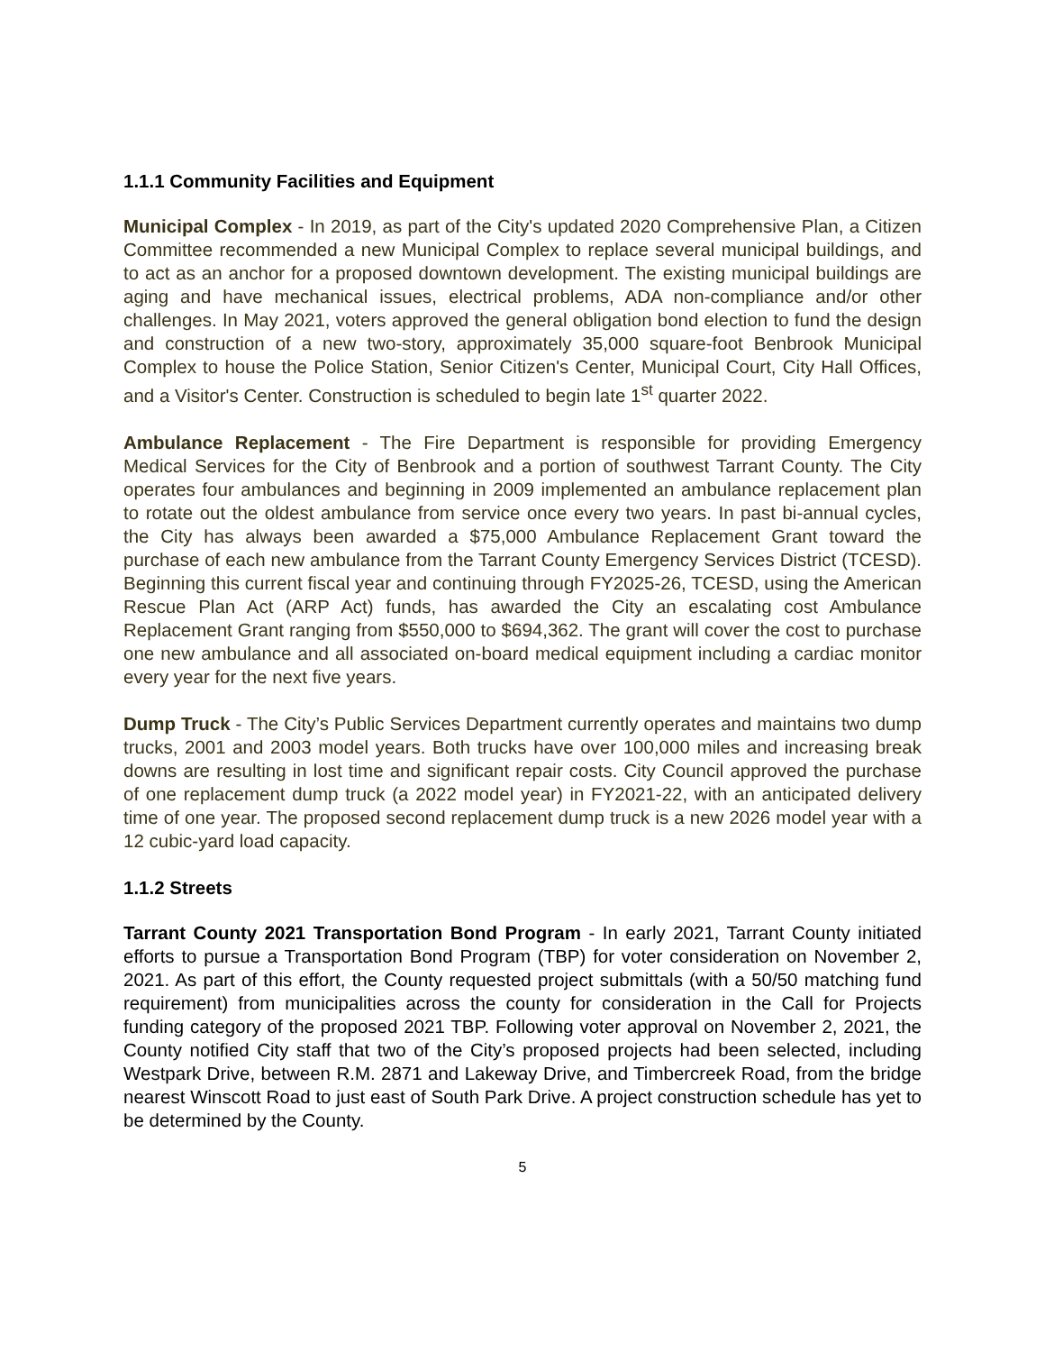1.1.1 Community Facilities and Equipment
Municipal Complex - In 2019, as part of the City's updated 2020 Comprehensive Plan, a Citizen Committee recommended a new Municipal Complex to replace several municipal buildings, and to act as an anchor for a proposed downtown development. The existing municipal buildings are aging and have mechanical issues, electrical problems, ADA non-compliance and/or other challenges. In May 2021, voters approved the general obligation bond election to fund the design and construction of a new two-story, approximately 35,000 square-foot Benbrook Municipal Complex to house the Police Station, Senior Citizen's Center, Municipal Court, City Hall Offices, and a Visitor's Center. Construction is scheduled to begin late 1<sup>st</sup> quarter 2022.
Ambulance Replacement - The Fire Department is responsible for providing Emergency Medical Services for the City of Benbrook and a portion of southwest Tarrant County. The City operates four ambulances and beginning in 2009 implemented an ambulance replacement plan to rotate out the oldest ambulance from service once every two years. In past bi-annual cycles, the City has always been awarded a $75,000 Ambulance Replacement Grant toward the purchase of each new ambulance from the Tarrant County Emergency Services District (TCESD). Beginning this current fiscal year and continuing through FY2025-26, TCESD, using the American Rescue Plan Act (ARP Act) funds, has awarded the City an escalating cost Ambulance Replacement Grant ranging from $550,000 to $694,362. The grant will cover the cost to purchase one new ambulance and all associated on-board medical equipment including a cardiac monitor every year for the next five years.
Dump Truck - The City’s Public Services Department currently operates and maintains two dump trucks, 2001 and 2003 model years. Both trucks have over 100,000 miles and increasing break downs are resulting in lost time and significant repair costs. City Council approved the purchase of one replacement dump truck (a 2022 model year) in FY2021-22, with an anticipated delivery time of one year. The proposed second replacement dump truck is a new 2026 model year with a 12 cubic-yard load capacity.
1.1.2 Streets
Tarrant County 2021 Transportation Bond Program - In early 2021, Tarrant County initiated efforts to pursue a Transportation Bond Program (TBP) for voter consideration on November 2, 2021. As part of this effort, the County requested project submittals (with a 50/50 matching fund requirement) from municipalities across the county for consideration in the Call for Projects funding category of the proposed 2021 TBP. Following voter approval on November 2, 2021, the County notified City staff that two of the City’s proposed projects had been selected, including Westpark Drive, between R.M. 2871 and Lakeway Drive, and Timbercreek Road, from the bridge nearest Winscott Road to just east of South Park Drive. A project construction schedule has yet to be determined by the County.
5